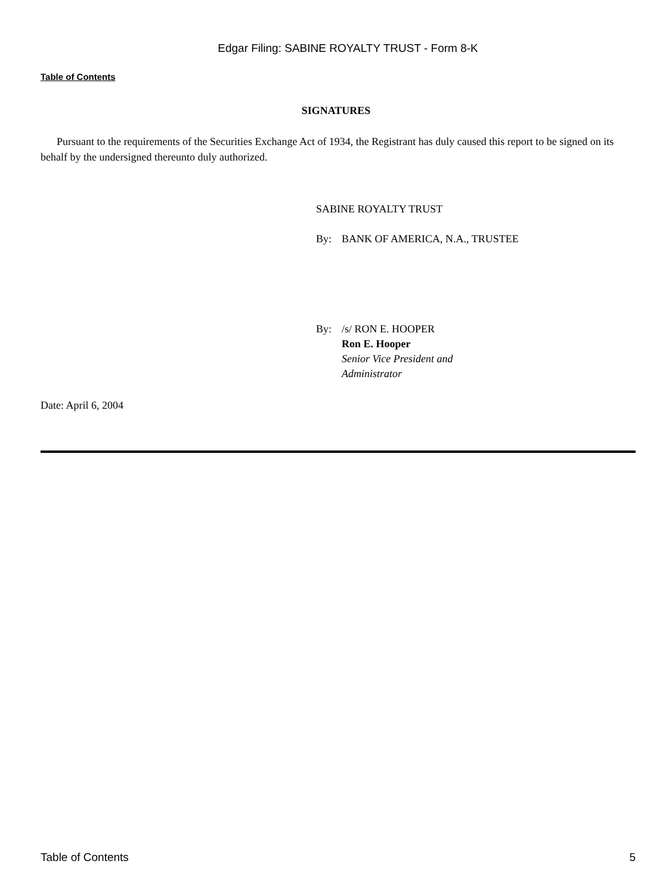Edgar Filing: SABINE ROYALTY TRUST - Form 8-K
Table of Contents
SIGNATURES
Pursuant to the requirements of the Securities Exchange Act of 1934, the Registrant has duly caused this report to be signed on its behalf by the undersigned thereunto duly authorized.
SABINE ROYALTY TRUST
By: BANK OF AMERICA, N.A., TRUSTEE
By: /s/ RON E. HOOPER
Ron E. Hooper
Senior Vice President and
Administrator
Date: April 6, 2004
Table of Contents 5